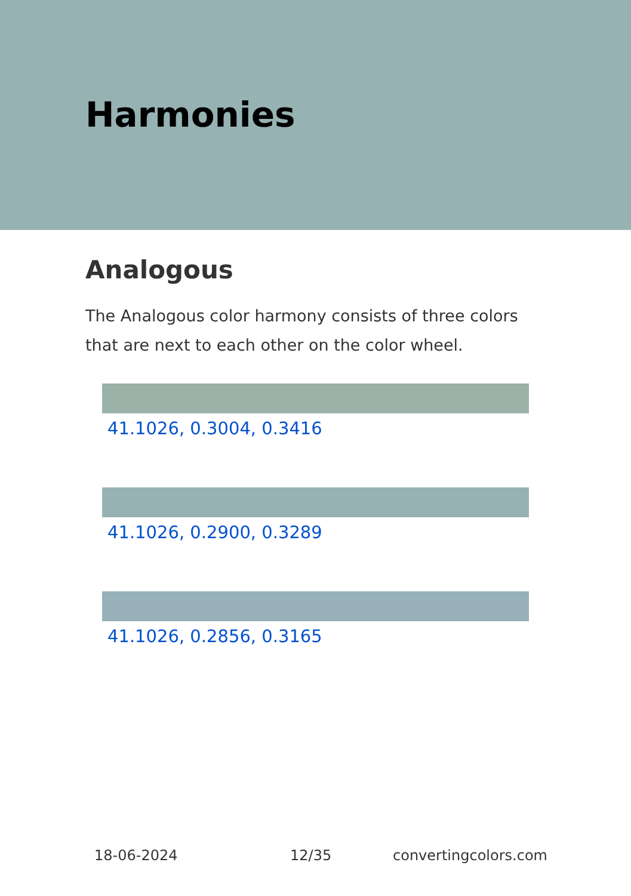Harmonies
Analogous
The Analogous color harmony consists of three colors that are next to each other on the color wheel.
41.1026, 0.3004, 0.3416
41.1026, 0.2900, 0.3289
41.1026, 0.2856, 0.3165
18-06-2024 12/35 convertingcolors.com